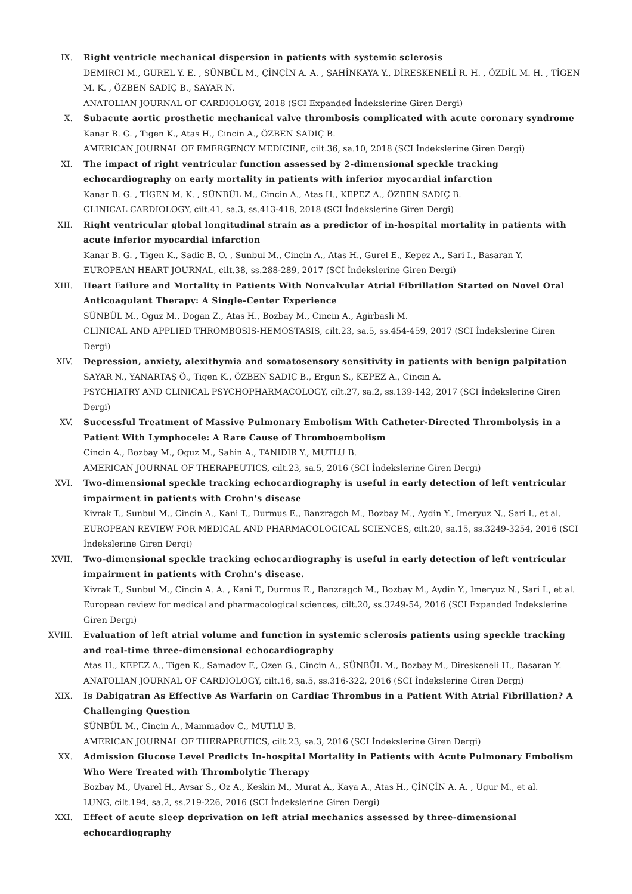IX. Right ventricle mechanical dispersion in patients with systemic sclerosis
DEMIRCI M., GUREL Y. E. , SÜNBÜL M., ÇİNÇİN A. A. , ŞAHİNKAYA Y., DİRESKENELİ R. H. , ÖZDİL M. H. , TİGEN M. K. , ÖZBEN SADIÇ B., SAYAR N.
ANATOLIAN JOURNAL OF CARDIOLOGY, 2018 (SCI Expanded İndekslerine Giren Dergi)
X. Subacute aortic prosthetic mechanical valve thrombosis complicated with acute coronary syndrome
Kanar B. G. , Tigen K., Atas H., Cincin A., ÖZBEN SADIÇ B.
AMERICAN JOURNAL OF EMERGENCY MEDICINE, cilt.36, sa.10, 2018 (SCI İndekslerine Giren Dergi)
XI. The impact of right ventricular function assessed by 2-dimensional speckle tracking echocardiography on early mortality in patients with inferior myocardial infarction
Kanar B. G. , TİGEN M. K. , SÜNBÜL M., Cincin A., Atas H., KEPEZ A., ÖZBEN SADIÇ B.
CLINICAL CARDIOLOGY, cilt.41, sa.3, ss.413-418, 2018 (SCI İndekslerine Giren Dergi)
XII. Right ventricular global longitudinal strain as a predictor of in-hospital mortality in patients with acute inferior myocardial infarction
Kanar B. G. , Tigen K., Sadic B. O. , Sunbul M., Cincin A., Atas H., Gurel E., Kepez A., Sari I., Basaran Y.
EUROPEAN HEART JOURNAL, cilt.38, ss.288-289, 2017 (SCI İndekslerine Giren Dergi)
XIII. Heart Failure and Mortality in Patients With Nonvalvular Atrial Fibrillation Started on Novel Oral Anticoagulant Therapy: A Single-Center Experience
SÜNBÜL M., Oguz M., Dogan Z., Atas H., Bozbay M., Cincin A., Agirbasli M.
CLINICAL AND APPLIED THROMBOSIS-HEMOSTASIS, cilt.23, sa.5, ss.454-459, 2017 (SCI İndekslerine Giren Dergi)
XIV. Depression, anxiety, alexithymia and somatosensory sensitivity in patients with benign palpitation
SAYAR N., YANARTAŞ Ö., Tigen K., ÖZBEN SADIÇ B., Ergun S., KEPEZ A., Cincin A.
PSYCHIATRY AND CLINICAL PSYCHOPHARMACOLOGY, cilt.27, sa.2, ss.139-142, 2017 (SCI İndekslerine Giren Dergi)
XV. Successful Treatment of Massive Pulmonary Embolism With Catheter-Directed Thrombolysis in a Patient With Lymphocele: A Rare Cause of Thromboembolism
Cincin A., Bozbay M., Oguz M., Sahin A., TANIDIR Y., MUTLU B.
AMERICAN JOURNAL OF THERAPEUTICS, cilt.23, sa.5, 2016 (SCI İndekslerine Giren Dergi)
XVI. Two-dimensional speckle tracking echocardiography is useful in early detection of left ventricular impairment in patients with Crohn's disease
Kivrak T., Sunbul M., Cincin A., Kani T., Durmus E., Banzragch M., Bozbay M., Aydin Y., Imeryuz N., Sari I., et al.
EUROPEAN REVIEW FOR MEDICAL AND PHARMACOLOGICAL SCIENCES, cilt.20, sa.15, ss.3249-3254, 2016 (SCI İndekslerine Giren Dergi)
XVII. Two-dimensional speckle tracking echocardiography is useful in early detection of left ventricular impairment in patients with Crohn's disease.
Kivrak T., Sunbul M., Cincin A. A. , Kani T., Durmus E., Banzragch M., Bozbay M., Aydin Y., Imeryuz N., Sari I., et al.
European review for medical and pharmacological sciences, cilt.20, ss.3249-54, 2016 (SCI Expanded İndekslerine Giren Dergi)
XVIII. Evaluation of left atrial volume and function in systemic sclerosis patients using speckle tracking and real-time three-dimensional echocardiography
Atas H., KEPEZ A., Tigen K., Samadov F., Ozen G., Cincin A., SÜNBÜL M., Bozbay M., Direskeneli H., Basaran Y.
ANATOLIAN JOURNAL OF CARDIOLOGY, cilt.16, sa.5, ss.316-322, 2016 (SCI İndekslerine Giren Dergi)
XIX. Is Dabigatran As Effective As Warfarin on Cardiac Thrombus in a Patient With Atrial Fibrillation? A Challenging Question
SÜNBÜL M., Cincin A., Mammadov C., MUTLU B.
AMERICAN JOURNAL OF THERAPEUTICS, cilt.23, sa.3, 2016 (SCI İndekslerine Giren Dergi)
XX. Admission Glucose Level Predicts In-hospital Mortality in Patients with Acute Pulmonary Embolism Who Were Treated with Thrombolytic Therapy
Bozbay M., Uyarel H., Avsar S., Oz A., Keskin M., Murat A., Kaya A., Atas H., ÇİNÇİN A. A. , Ugur M., et al.
LUNG, cilt.194, sa.2, ss.219-226, 2016 (SCI İndekslerine Giren Dergi)
XXI. Effect of acute sleep deprivation on left atrial mechanics assessed by three-dimensional echocardiography